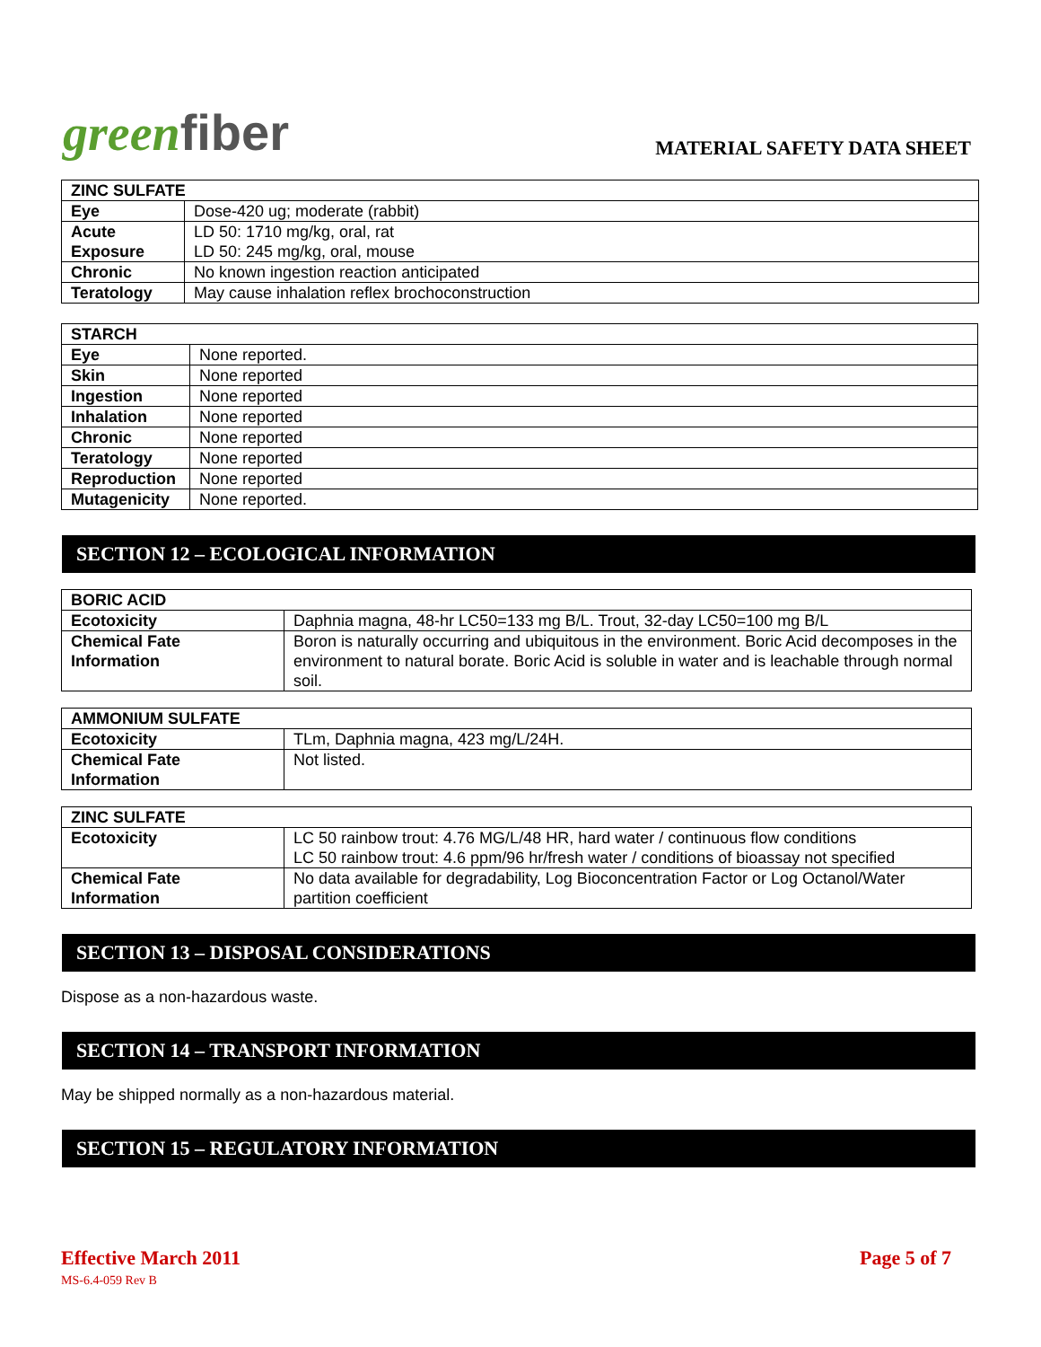greenfiber
MATERIAL SAFETY DATA SHEET
| ZINC SULFATE | |
| --- | --- |
| Eye | Dose-420 ug; moderate (rabbit) |
| Acute Exposure | LD 50: 1710 mg/kg, oral, rat LD 50: 245 mg/kg, oral, mouse |
| Chronic | No known ingestion reaction anticipated |
| Teratology | May cause inhalation reflex brochoconstruction |
| STARCH | |
| --- | --- |
| Eye | None reported. |
| Skin | None reported |
| Ingestion | None reported |
| Inhalation | None reported |
| Chronic | None reported |
| Teratology | None reported |
| Reproduction | None reported |
| Mutagenicity | None reported. |
SECTION 12 – ECOLOGICAL INFORMATION
| BORIC ACID | |
| --- | --- |
| Ecotoxicity | Daphnia magna, 48-hr LC50=133 mg B/L. Trout, 32-day LC50=100 mg B/L |
| Chemical Fate Information | Boron is naturally occurring and ubiquitous in the environment. Boric Acid decomposes in the environment to natural borate. Boric Acid is soluble in water and is leachable through normal soil. |
| AMMONIUM SULFATE | |
| --- | --- |
| Ecotoxicity | TLm, Daphnia magna, 423 mg/L/24H. |
| Chemical Fate Information | Not listed. |
| ZINC SULFATE | |
| --- | --- |
| Ecotoxicity | LC 50 rainbow trout: 4.76 MG/L/48 HR, hard water / continuous flow conditions LC 50 rainbow trout: 4.6 ppm/96 hr/fresh water / conditions of bioassay not specified |
| Chemical Fate Information | No data available for degradability, Log Bioconcentration Factor or Log Octanol/Water partition coefficient |
SECTION 13 – DISPOSAL CONSIDERATIONS
Dispose as a non-hazardous waste.
SECTION 14 – TRANSPORT INFORMATION
May be shipped normally as a non-hazardous material.
SECTION 15 – REGULATORY INFORMATION
Effective March 2011
MS-6.4-059 Rev B
Page 5 of 7